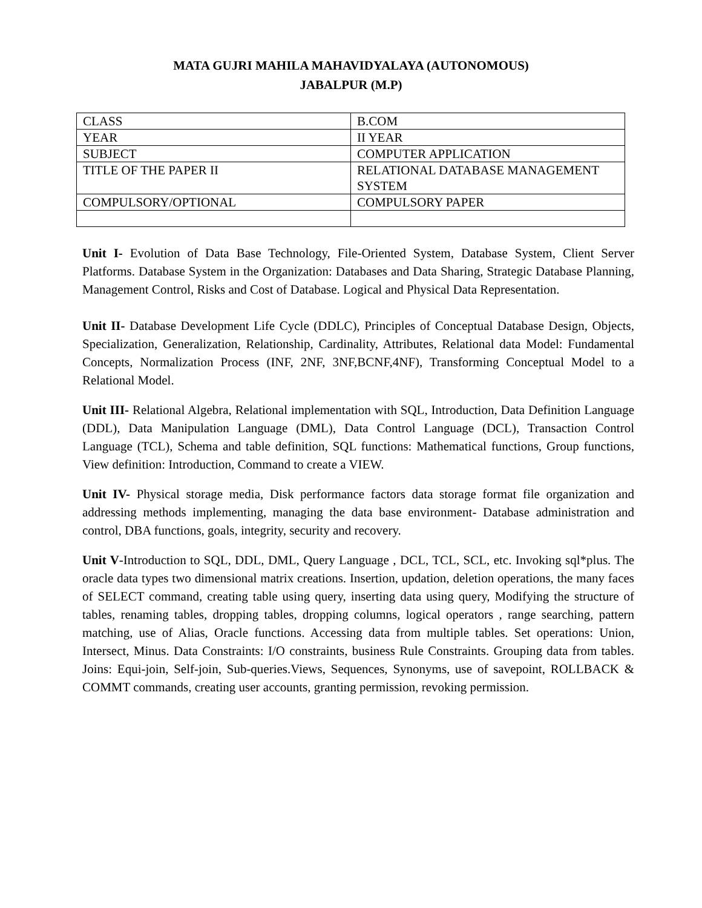MATA GUJRI MAHILA MAHAVIDYALAYA (AUTONOMOUS)
JABALPUR (M.P)
| CLASS | B.COM |
| YEAR | II YEAR |
| SUBJECT | COMPUTER APPLICATION |
| TITLE OF THE PAPER II | RELATIONAL DATABASE MANAGEMENT SYSTEM |
| COMPULSORY/OPTIONAL | COMPULSORY PAPER |
Unit I- Evolution of Data Base Technology, File-Oriented System, Database System, Client Server Platforms. Database System in the Organization: Databases and Data Sharing, Strategic Database Planning, Management Control, Risks and Cost of Database. Logical and Physical Data Representation.
Unit II- Database Development Life Cycle (DDLC), Principles of Conceptual Database Design, Objects, Specialization, Generalization, Relationship, Cardinality, Attributes, Relational data Model: Fundamental Concepts, Normalization Process (INF, 2NF, 3NF,BCNF,4NF), Transforming Conceptual Model to a Relational Model.
Unit III- Relational Algebra, Relational implementation with SQL, Introduction, Data Definition Language (DDL), Data Manipulation Language (DML), Data Control Language (DCL), Transaction Control Language (TCL), Schema and table definition, SQL functions: Mathematical functions, Group functions, View definition: Introduction, Command to create a VIEW.
Unit IV- Physical storage media, Disk performance factors data storage format file organization and addressing methods implementing, managing the data base environment- Database administration and control, DBA functions, goals, integrity, security and recovery.
Unit V-Introduction to SQL, DDL, DML, Query Language , DCL, TCL, SCL, etc. Invoking sql*plus. The oracle data types two dimensional matrix creations. Insertion, updation, deletion operations, the many faces of SELECT command, creating table using query, inserting data using query, Modifying the structure of tables, renaming tables, dropping tables, dropping columns, logical operators , range searching, pattern matching, use of Alias, Oracle functions. Accessing data from multiple tables. Set operations: Union, Intersect, Minus. Data Constraints: I/O constraints, business Rule Constraints. Grouping data from tables. Joins: Equi-join, Self-join, Sub-queries.Views, Sequences, Synonyms, use of savepoint, ROLLBACK & COMMT commands, creating user accounts, granting permission, revoking permission.